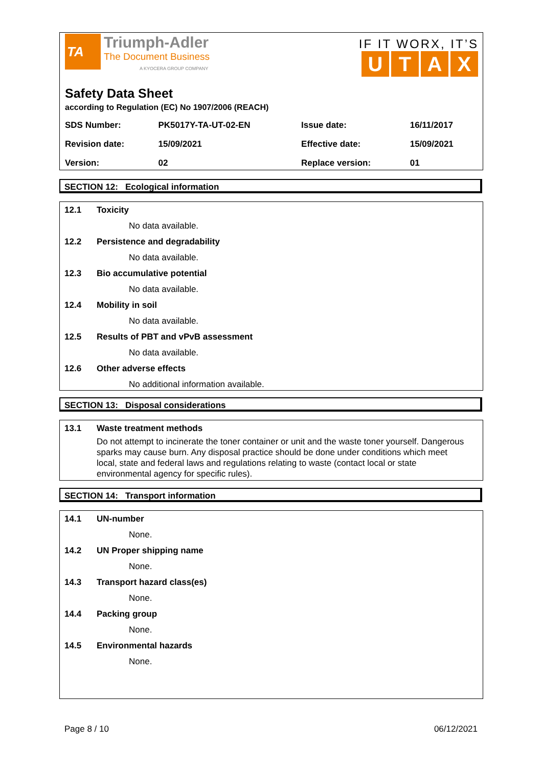TA
Triumph-Adler
The Document Business
A KYOCERA GROUP COMPANY
IF IT WORX, IT’S
UTAX
Safety Data Sheet
according to Regulation (EC) No 1907/2006 (REACH)
| SDS Number: | PK5017Y-TA-UT-02-EN | Issue date: | 16/11/2017 |
| Revision date: | 15/09/2021 | Effective date: | 15/09/2021 |
| Version: | 02 | Replace version: | 01 |
SECTION 12: Ecological information
12.1 Toxicity
No data available.
12.2 Persistence and degradability
No data available.
12.3 Bio accumulative potential
No data available.
12.4 Mobility in soil
No data available.
12.5 Results of PBT and vPvB assessment
No data available.
12.6 Other adverse effects
No additional information available.
SECTION 13: Disposal considerations
13.1 Waste treatment methods
Do not attempt to incinerate the toner container or unit and the waste toner yourself. Dangerous sparks may cause burn. Any disposal practice should be done under conditions which meet local, state and federal laws and regulations relating to waste (contact local or state environmental agency for specific rules).
SECTION 14: Transport information
14.1 UN-number
None.
14.2 UN Proper shipping name
None.
14.3 Transport hazard class(es)
None.
14.4 Packing group
None.
14.5 Environmental hazards
None.
Page 8 / 10 06/12/2021